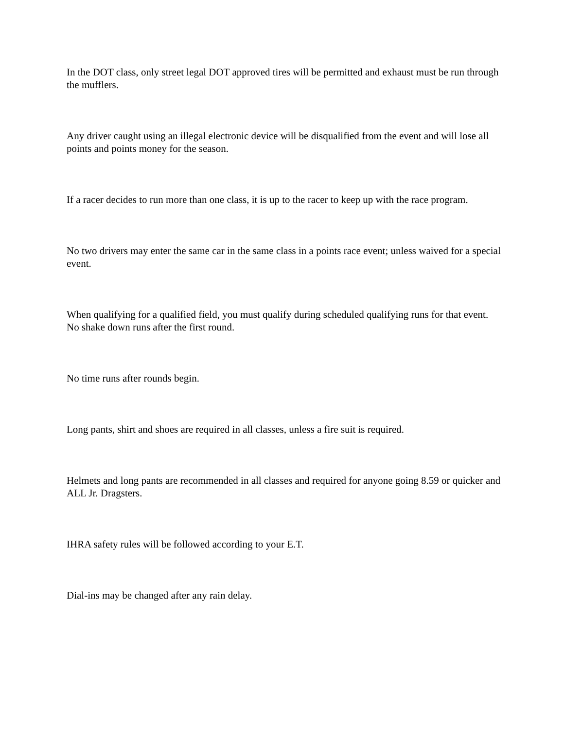In the DOT class, only street legal DOT approved tires will be permitted and exhaust must be run through the mufflers.
Any driver caught using an illegal electronic device will be disqualified from the event and will lose all points and points money for the season.
If a racer decides to run more than one class, it is up to the racer to keep up with the race program.
No two drivers may enter the same car in the same class in a points race event; unless waived for a special event.
When qualifying for a qualified field, you must qualify during scheduled qualifying runs for that event. No shake down runs after the first round.
No time runs after rounds begin.
Long pants, shirt and shoes are required in all classes, unless a fire suit is required.
Helmets and long pants are recommended in all classes and required for anyone going 8.59 or quicker and ALL Jr. Dragsters.
IHRA safety rules will be followed according to your E.T.
Dial-ins may be changed after any rain delay.